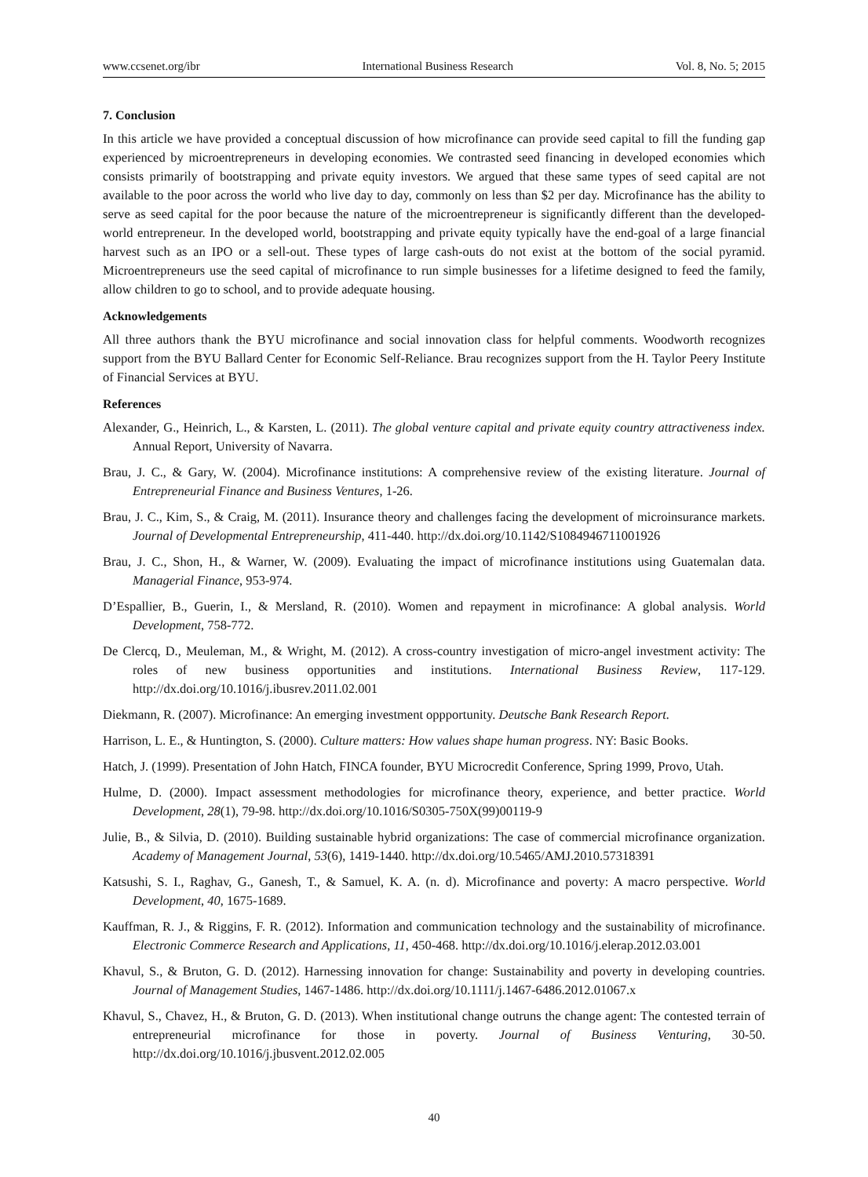www.ccsenet.org/ibr International Business Research Vol. 8, No. 5; 2015
7. Conclusion
In this article we have provided a conceptual discussion of how microfinance can provide seed capital to fill the funding gap experienced by microentrepreneurs in developing economies. We contrasted seed financing in developed economies which consists primarily of bootstrapping and private equity investors. We argued that these same types of seed capital are not available to the poor across the world who live day to day, commonly on less than $2 per day. Microfinance has the ability to serve as seed capital for the poor because the nature of the microentrepreneur is significantly different than the developed-world entrepreneur. In the developed world, bootstrapping and private equity typically have the end-goal of a large financial harvest such as an IPO or a sell-out. These types of large cash-outs do not exist at the bottom of the social pyramid. Microentrepreneurs use the seed capital of microfinance to run simple businesses for a lifetime designed to feed the family, allow children to go to school, and to provide adequate housing.
Acknowledgements
All three authors thank the BYU microfinance and social innovation class for helpful comments. Woodworth recognizes support from the BYU Ballard Center for Economic Self-Reliance. Brau recognizes support from the H. Taylor Peery Institute of Financial Services at BYU.
References
Alexander, G., Heinrich, L., & Karsten, L. (2011). The global venture capital and private equity country attractiveness index. Annual Report, University of Navarra.
Brau, J. C., & Gary, W. (2004). Microfinance institutions: A comprehensive review of the existing literature. Journal of Entrepreneurial Finance and Business Ventures, 1-26.
Brau, J. C., Kim, S., & Craig, M. (2011). Insurance theory and challenges facing the development of microinsurance markets. Journal of Developmental Entrepreneurship, 411-440. http://dx.doi.org/10.1142/S1084946711001926
Brau, J. C., Shon, H., & Warner, W. (2009). Evaluating the impact of microfinance institutions using Guatemalan data. Managerial Finance, 953-974.
D’Espallier, B., Guerin, I., & Mersland, R. (2010). Women and repayment in microfinance: A global analysis. World Development, 758-772.
De Clercq, D., Meuleman, M., & Wright, M. (2012). A cross-country investigation of micro-angel investment activity: The roles of new business opportunities and institutions. International Business Review, 117-129. http://dx.doi.org/10.1016/j.ibusrev.2011.02.001
Diekmann, R. (2007). Microfinance: An emerging investment oppportunity. Deutsche Bank Research Report.
Harrison, L. E., & Huntington, S. (2000). Culture matters: How values shape human progress. NY: Basic Books.
Hatch, J. (1999). Presentation of John Hatch, FINCA founder, BYU Microcredit Conference, Spring 1999, Provo, Utah.
Hulme, D. (2000). Impact assessment methodologies for microfinance theory, experience, and better practice. World Development, 28(1), 79-98. http://dx.doi.org/10.1016/S0305-750X(99)00119-9
Julie, B., & Silvia, D. (2010). Building sustainable hybrid organizations: The case of commercial microfinance organization. Academy of Management Journal, 53(6), 1419-1440. http://dx.doi.org/10.5465/AMJ.2010.57318391
Katsushi, S. I., Raghav, G., Ganesh, T., & Samuel, K. A. (n. d). Microfinance and poverty: A macro perspective. World Development, 40, 1675-1689.
Kauffman, R. J., & Riggins, F. R. (2012). Information and communication technology and the sustainability of microfinance. Electronic Commerce Research and Applications, 11, 450-468. http://dx.doi.org/10.1016/j.elerap.2012.03.001
Khavul, S., & Bruton, G. D. (2012). Harnessing innovation for change: Sustainability and poverty in developing countries. Journal of Management Studies, 1467-1486. http://dx.doi.org/10.1111/j.1467-6486.2012.01067.x
Khavul, S., Chavez, H., & Bruton, G. D. (2013). When institutional change outruns the change agent: The contested terrain of entrepreneurial microfinance for those in poverty. Journal of Business Venturing, 30-50. http://dx.doi.org/10.1016/j.jbusvent.2012.02.005
40